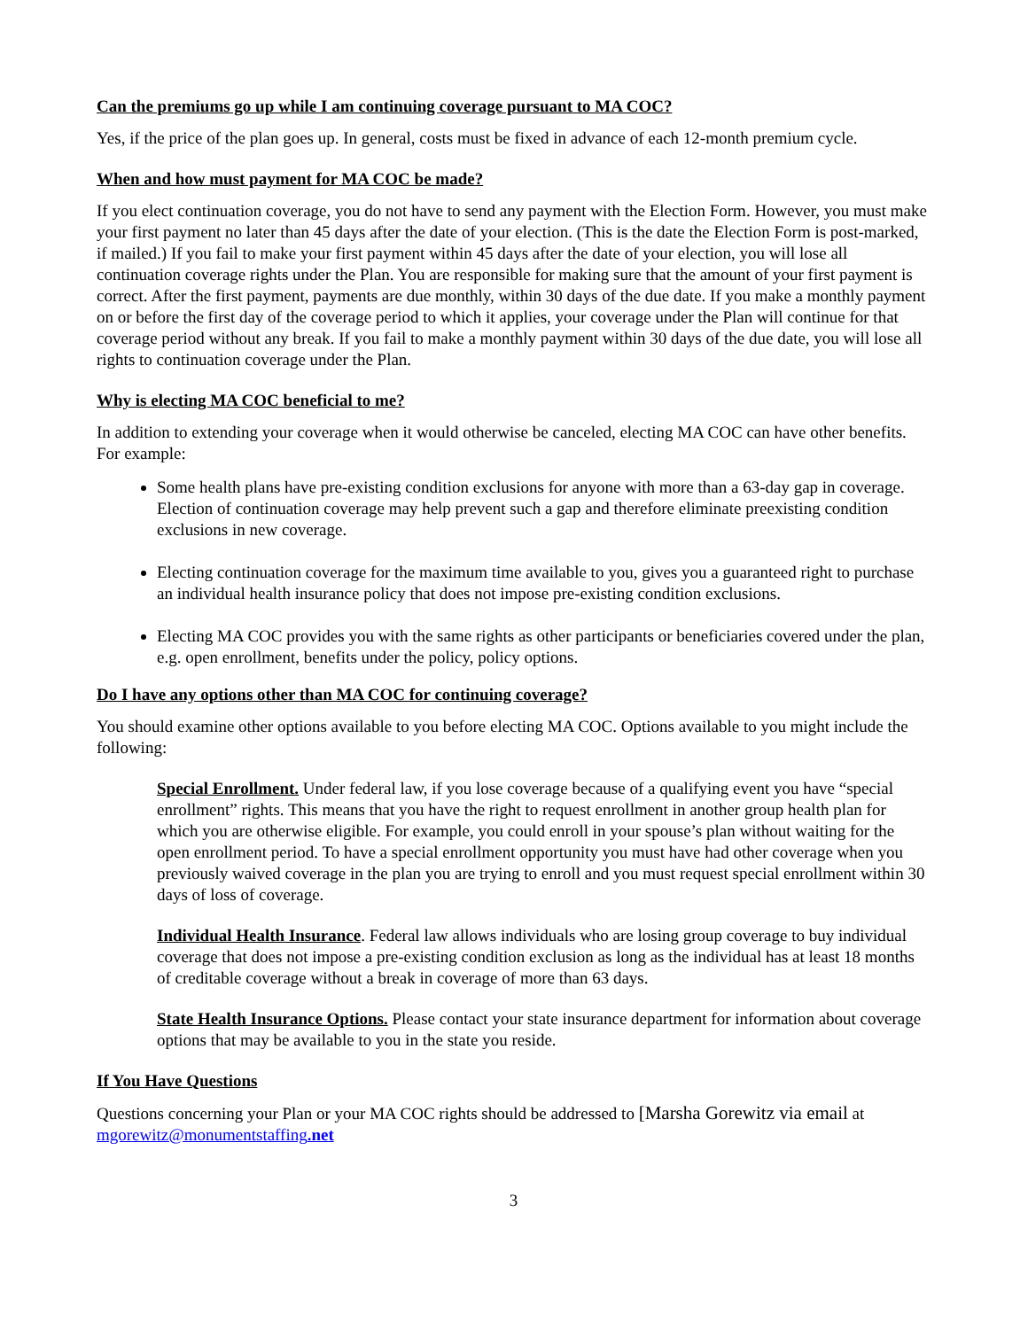Can the premiums go up while I am continuing coverage pursuant to MA COC?
Yes, if the price of the plan goes up. In general, costs must be fixed in advance of each 12-month premium cycle.
When and how must payment for MA COC be made?
If you elect continuation coverage, you do not have to send any payment with the Election Form. However, you must make your first payment no later than 45 days after the date of your election. (This is the date the Election Form is post-marked, if mailed.) If you fail to make your first payment within 45 days after the date of your election, you will lose all continuation coverage rights under the Plan. You are responsible for making sure that the amount of your first payment is correct. After the first payment, payments are due monthly, within 30 days of the due date. If you make a monthly payment on or before the first day of the coverage period to which it applies, your coverage under the Plan will continue for that coverage period without any break. If you fail to make a monthly payment within 30 days of the due date, you will lose all rights to continuation coverage under the Plan.
Why is electing MA COC beneficial to me?
In addition to extending your coverage when it would otherwise be canceled, electing MA COC can have other benefits. For example:
Some health plans have pre-existing condition exclusions for anyone with more than a 63-day gap in coverage. Election of continuation coverage may help prevent such a gap and therefore eliminate preexisting condition exclusions in new coverage.
Electing continuation coverage for the maximum time available to you, gives you a guaranteed right to purchase an individual health insurance policy that does not impose pre-existing condition exclusions.
Electing MA COC provides you with the same rights as other participants or beneficiaries covered under the plan, e.g. open enrollment, benefits under the policy, policy options.
Do I have any options other than MA COC for continuing coverage?
You should examine other options available to you before electing MA COC. Options available to you might include the following:
Special Enrollment. Under federal law, if you lose coverage because of a qualifying event you have “special enrollment” rights. This means that you have the right to request enrollment in another group health plan for which you are otherwise eligible. For example, you could enroll in your spouse’s plan without waiting for the open enrollment period. To have a special enrollment opportunity you must have had other coverage when you previously waived coverage in the plan you are trying to enroll and you must request special enrollment within 30 days of loss of coverage.
Individual Health Insurance. Federal law allows individuals who are losing group coverage to buy individual coverage that does not impose a pre-existing condition exclusion as long as the individual has at least 18 months of creditable coverage without a break in coverage of more than 63 days.
State Health Insurance Options. Please contact your state insurance department for information about coverage options that may be available to you in the state you reside.
If You Have Questions
Questions concerning your Plan or your MA COC rights should be addressed to [Marsha Gorewitz via email at mgorewitz@monumentstaffing.net
3